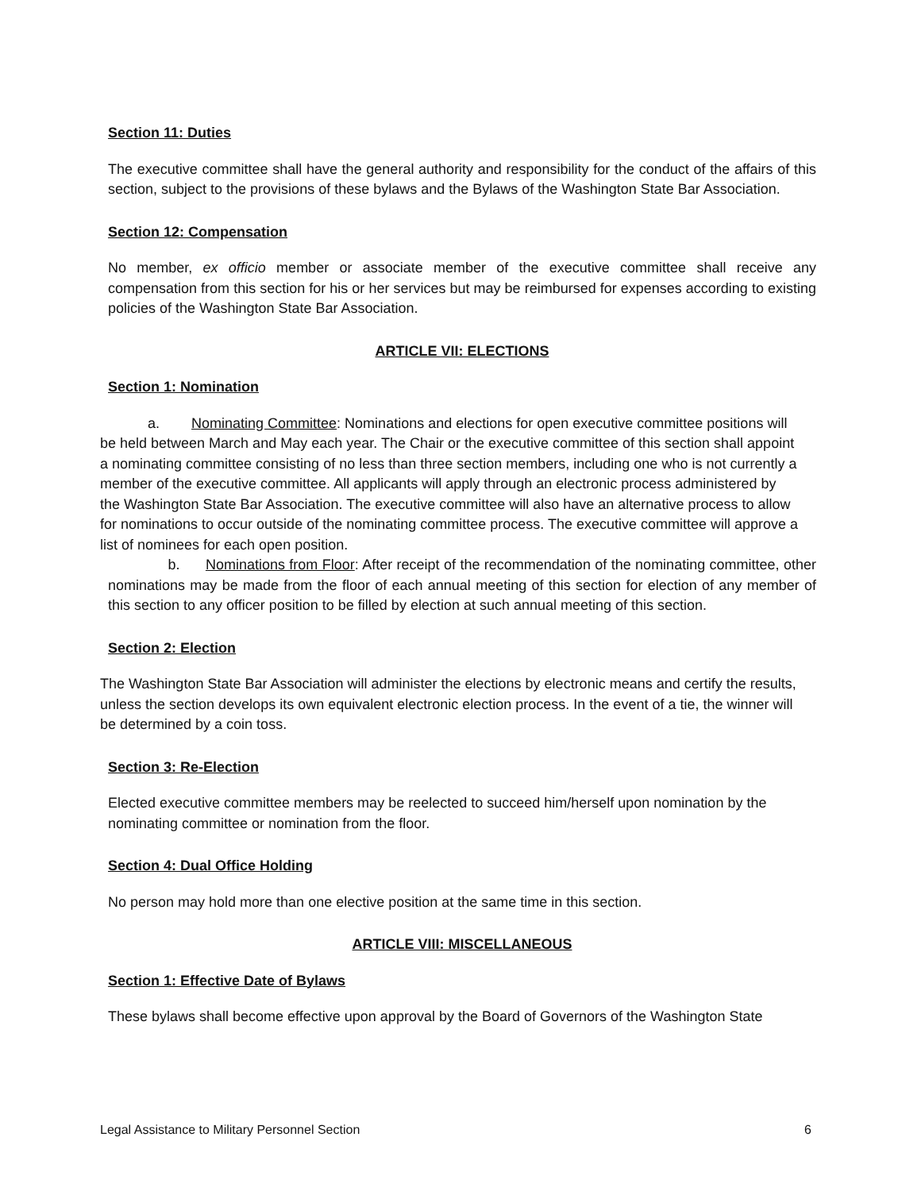Section 11: Duties
The executive committee shall have the general authority and responsibility for the conduct of the affairs of this section, subject to the provisions of these bylaws and the Bylaws of the Washington State Bar Association.
Section 12: Compensation
No member, ex officio member or associate member of the executive committee shall receive any compensation from this section for his or her services but may be reimbursed for expenses according to existing policies of the Washington State Bar Association.
ARTICLE VII: ELECTIONS
Section 1: Nomination
a. Nominating Committee: Nominations and elections for open executive committee positions will be held between March and May each year. The Chair or the executive committee of this section shall appoint a nominating committee consisting of no less than three section members, including one who is not currently a member of the executive committee. All applicants will apply through an electronic process administered by the Washington State Bar Association. The executive committee will also have an alternative process to allow for nominations to occur outside of the nominating committee process. The executive committee will approve a list of nominees for each open position.
b. Nominations from Floor: After receipt of the recommendation of the nominating committee, other nominations may be made from the floor of each annual meeting of this section for election of any member of this section to any officer position to be filled by election at such annual meeting of this section.
Section 2: Election
The Washington State Bar Association will administer the elections by electronic means and certify the results, unless the section develops its own equivalent electronic election process. In the event of a tie, the winner will be determined by a coin toss.
Section 3: Re-Election
Elected executive committee members may be reelected to succeed him/herself upon nomination by the nominating committee or nomination from the floor.
Section 4: Dual Office Holding
No person may hold more than one elective position at the same time in this section.
ARTICLE VIII: MISCELLANEOUS
Section 1: Effective Date of Bylaws
These bylaws shall become effective upon approval by the Board of Governors of the Washington State
Legal Assistance to Military Personnel Section 6